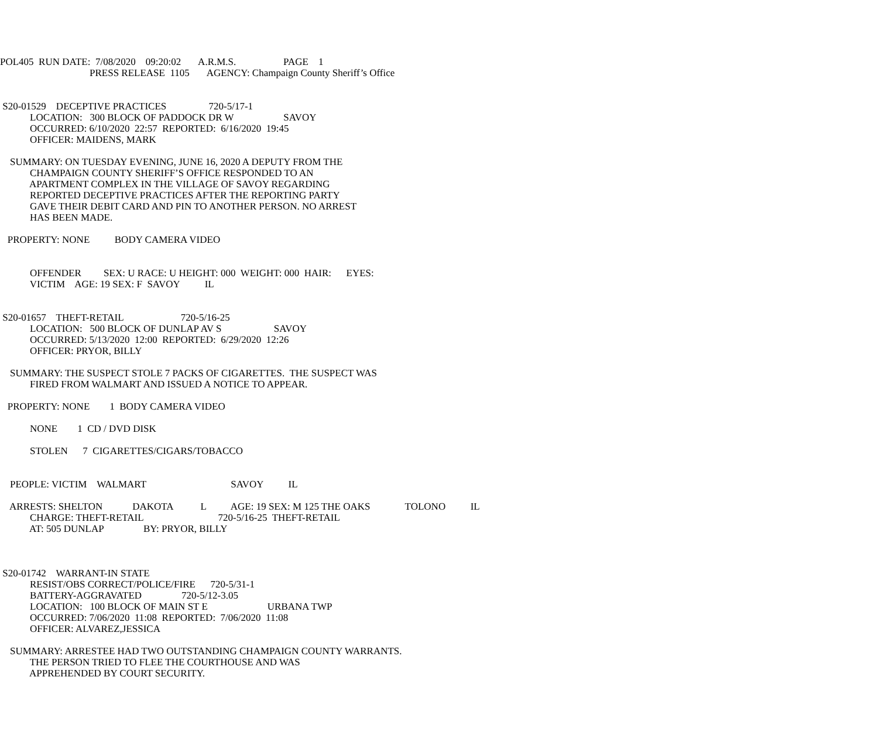POL405 RUN DATE: 7/08/2020 09:20:02 A.R.M.S. PAGE 1
PRESS RELEASE 1105 AGENCY: Champaign County Sheriff’s Office
S20-01529 DECEPTIVE PRACTICES 720-5/17-1
LOCATION: 300 BLOCK OF PADDOCK DR W SAVOY
OCCURRED: 6/10/2020 22:57 REPORTED: 6/16/2020 19:45
OFFICER: MAIDENS, MARK
SUMMARY: ON TUESDAY EVENING, JUNE 16, 2020 A DEPUTY FROM THE
CHAMPAIGN COUNTY SHERIFF’S OFFICE RESPONDED TO AN
APARTMENT COMPLEX IN THE VILLAGE OF SAVOY REGARDING
REPORTED DECEPTIVE PRACTICES AFTER THE REPORTING PARTY
GAVE THEIR DEBIT CARD AND PIN TO ANOTHER PERSON. NO ARREST
HAS BEEN MADE.
PROPERTY: NONE BODY CAMERA VIDEO
OFFENDER SEX: U RACE: U HEIGHT: 000 WEIGHT: 000 HAIR: EYES:
VICTIM AGE: 19 SEX: F SAVOY IL
S20-01657 THEFT-RETAIL 720-5/16-25
LOCATION: 500 BLOCK OF DUNLAP AV S SAVOY
OCCURRED: 5/13/2020 12:00 REPORTED: 6/29/2020 12:26
OFFICER: PRYOR, BILLY
SUMMARY: THE SUSPECT STOLE 7 PACKS OF CIGARETTES. THE SUSPECT WAS
FIRED FROM WALMART AND ISSUED A NOTICE TO APPEAR.
PROPERTY: NONE 1 BODY CAMERA VIDEO
NONE 1 CD / DVD DISK
STOLEN 7 CIGARETTES/CIGARS/TOBACCO
PEOPLE: VICTIM WALMART SAVOY IL
ARRESTS: SHELTON DAKOTA L AGE: 19 SEX: M 125 THE OAKS TOLONO IL
CHARGE: THEFT-RETAIL 720-5/16-25 THEFT-RETAIL
AT: 505 DUNLAP BY: PRYOR, BILLY
S20-01742 WARRANT-IN STATE
RESIST/OBS CORRECT/POLICE/FIRE 720-5/31-1
BATTERY-AGGRAVATED 720-5/12-3.05
LOCATION: 100 BLOCK OF MAIN ST E URBANA TWP
OCCURRED: 7/06/2020 11:08 REPORTED: 7/06/2020 11:08
OFFICER: ALVAREZ,JESSICA
SUMMARY: ARRESTEE HAD TWO OUTSTANDING CHAMPAIGN COUNTY WARRANTS.
THE PERSON TRIED TO FLEE THE COURTHOUSE AND WAS
APPREHENDED BY COURT SECURITY.